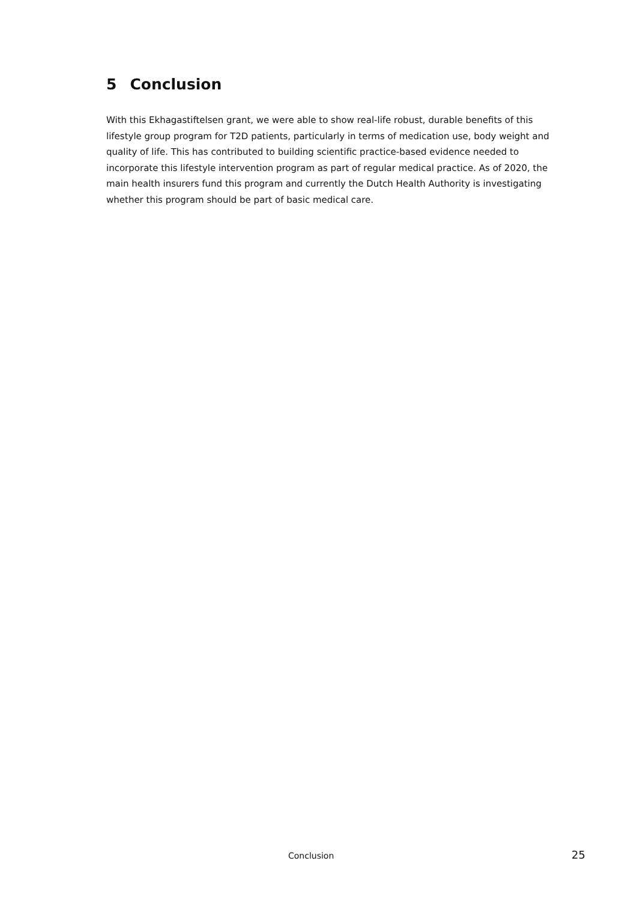5 Conclusion
With this Ekhagastiftelsen grant, we were able to show real-life robust, durable benefits of this lifestyle group program for T2D patients, particularly in terms of medication use, body weight and quality of life. This has contributed to building scientific practice-based evidence needed to incorporate this lifestyle intervention program as part of regular medical practice. As of 2020, the main health insurers fund this program and currently the Dutch Health Authority is investigating whether this program should be part of basic medical care.
Conclusion 25